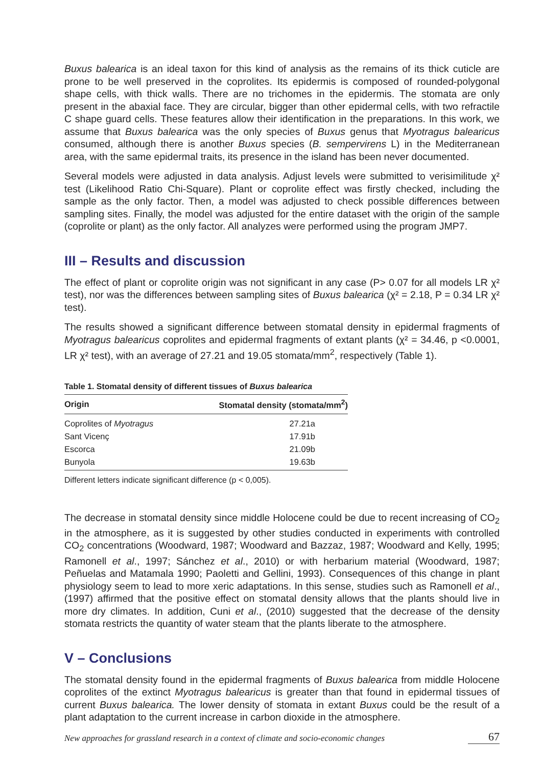Buxus balearica is an ideal taxon for this kind of analysis as the remains of its thick cuticle are prone to be well preserved in the coprolites. Its epidermis is composed of rounded-polygonal shape cells, with thick walls. There are no trichomes in the epidermis. The stomata are only present in the abaxial face. They are circular, bigger than other epidermal cells, with two refractile C shape guard cells. These features allow their identification in the preparations. In this work, we assume that Buxus balearica was the only species of Buxus genus that Myotragus balearicus consumed, although there is another Buxus species (B. sempervirens L) in the Mediterranean area, with the same epidermal traits, its presence in the island has been never documented.
Several models were adjusted in data analysis. Adjust levels were submitted to verisimilitude χ² test (Likelihood Ratio Chi-Square). Plant or coprolite effect was firstly checked, including the sample as the only factor. Then, a model was adjusted to check possible differences between sampling sites. Finally, the model was adjusted for the entire dataset with the origin of the sample (coprolite or plant) as the only factor. All analyzes were performed using the program JMP7.
III – Results and discussion
The effect of plant or coprolite origin was not significant in any case (P> 0.07 for all models LR χ² test), nor was the differences between sampling sites of Buxus balearica (χ² = 2.18, P = 0.34 LR χ² test).
The results showed a significant difference between stomatal density in epidermal fragments of Myotragus balearicus coprolites and epidermal fragments of extant plants (χ² = 34.46, p <0.0001, LR χ² test), with an average of 27.21 and 19.05 stomata/mm<sup>2</sup>, respectively (Table 1).
Table 1. Stomatal density of different tissues of Buxus balearica
| Origin | Stomatal density (stomata/mm<sup>2</sup>) |
| --- | --- |
| Coprolites of Myotragus | 27.21a |
| Sant Vicenç | 17.91b |
| Escorca | 21.09b |
| Bunyola | 19.63b |
Different letters indicate significant difference (p < 0,005).
The decrease in stomatal density since middle Holocene could be due to recent increasing of CO<sub>2</sub> in the atmosphere, as it is suggested by other studies conducted in experiments with controlled CO<sub>2</sub> concentrations (Woodward, 1987; Woodward and Bazzaz, 1987; Woodward and Kelly, 1995; Ramonell et al., 1997; Sánchez et al., 2010) or with herbarium material (Woodward, 1987; Peñuelas and Matamala 1990; Paoletti and Gellini, 1993). Consequences of this change in plant physiology seem to lead to more xeric adaptations. In this sense, studies such as Ramonell et al., (1997) affirmed that the positive effect on stomatal density allows that the plants should live in more dry climates. In addition, Cuni et al., (2010) suggested that the decrease of the density stomata restricts the quantity of water steam that the plants liberate to the atmosphere.
V – Conclusions
The stomatal density found in the epidermal fragments of Buxus balearica from middle Holocene coprolites of the extinct Myotragus balearicus is greater than that found in epidermal tissues of current Buxus balearica. The lower density of stomata in extant Buxus could be the result of a plant adaptation to the current increase in carbon dioxide in the atmosphere.
New approaches for grassland research in a context of climate and socio-economic changes 67